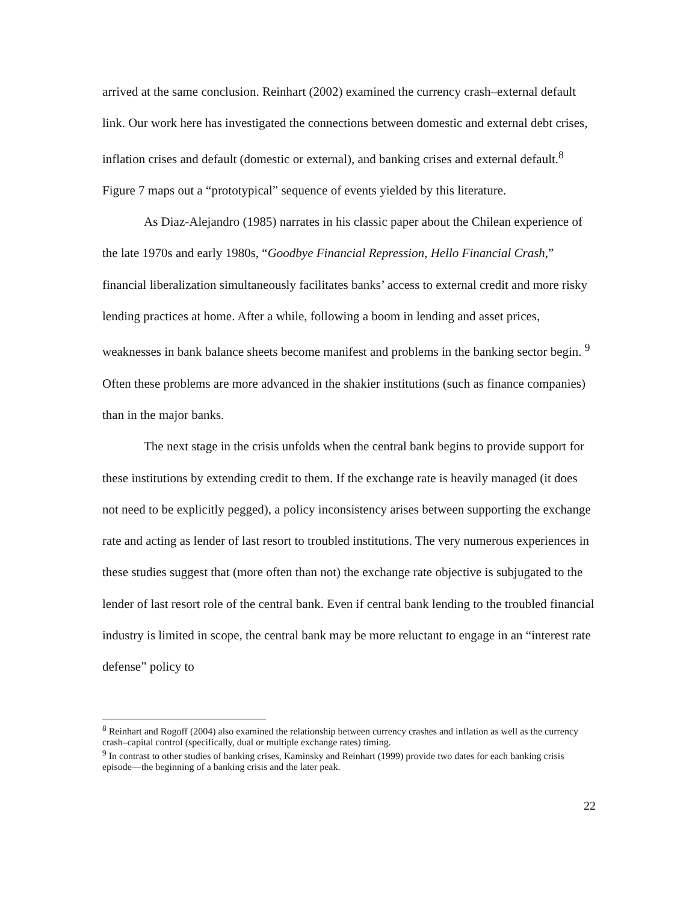arrived at the same conclusion. Reinhart (2002) examined the currency crash–external default link. Our work here has investigated the connections between domestic and external debt crises, inflation crises and default (domestic or external), and banking crises and external default.<sup>8</sup> Figure 7 maps out a “prototypical” sequence of events yielded by this literature.
As Diaz-Alejandro (1985) narrates in his classic paper about the Chilean experience of the late 1970s and early 1980s, “Goodbye Financial Repression, Hello Financial Crash,” financial liberalization simultaneously facilitates banks’ access to external credit and more risky lending practices at home. After a while, following a boom in lending and asset prices, weaknesses in bank balance sheets become manifest and problems in the banking sector begin. <sup>9</sup> Often these problems are more advanced in the shakier institutions (such as finance companies) than in the major banks.
The next stage in the crisis unfolds when the central bank begins to provide support for these institutions by extending credit to them. If the exchange rate is heavily managed (it does not need to be explicitly pegged), a policy inconsistency arises between supporting the exchange rate and acting as lender of last resort to troubled institutions. The very numerous experiences in these studies suggest that (more often than not) the exchange rate objective is subjugated to the lender of last resort role of the central bank. Even if central bank lending to the troubled financial industry is limited in scope, the central bank may be more reluctant to engage in an “interest rate defense” policy to
<sup>8</sup> Reinhart and Rogoff (2004) also examined the relationship between currency crashes and inflation as well as the currency crash–capital control (specifically, dual or multiple exchange rates) timing.
<sup>9</sup> In contrast to other studies of banking crises, Kaminsky and Reinhart (1999) provide two dates for each banking crisis episode—the beginning of a banking crisis and the later peak.
22